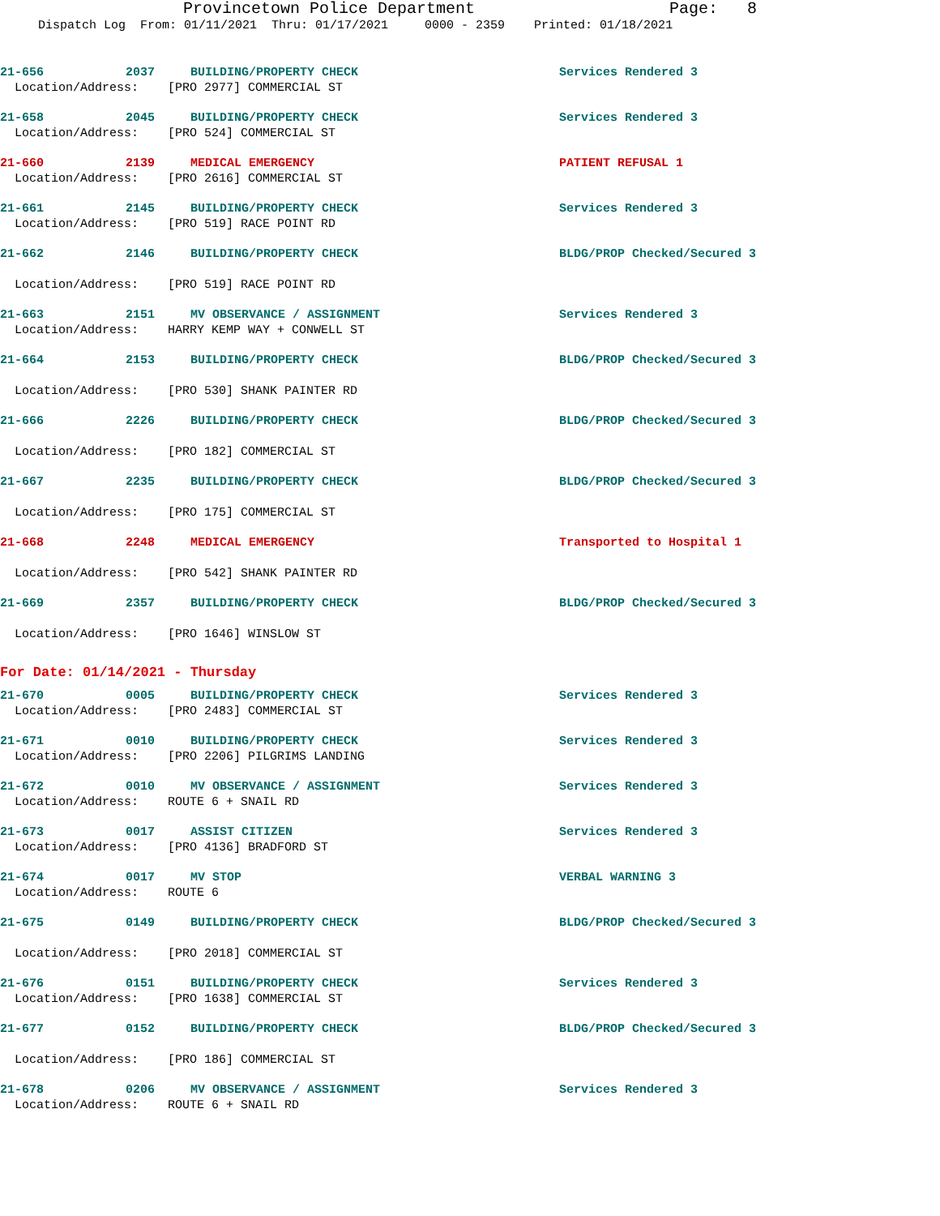Provincetown Police Department Page: 8
Dispatch Log From: 01/11/2021 Thru: 01/17/2021 0000 - 2359 Printed: 01/18/2021
21-656 2037 BUILDING/PROPERTY CHECK Services Rendered 3
Location/Address: [PRO 2977] COMMERCIAL ST
21-658 2045 BUILDING/PROPERTY CHECK Services Rendered 3
Location/Address: [PRO 524] COMMERCIAL ST
21-660 2139 MEDICAL EMERGENCY PATIENT REFUSAL 1
Location/Address: [PRO 2616] COMMERCIAL ST
21-661 2145 BUILDING/PROPERTY CHECK Services Rendered 3
Location/Address: [PRO 519] RACE POINT RD
21-662 2146 BUILDING/PROPERTY CHECK BLDG/PROP Checked/Secured 3
Location/Address: [PRO 519] RACE POINT RD
21-663 2151 MV OBSERVANCE / ASSIGNMENT Services Rendered 3
Location/Address: HARRY KEMP WAY + CONWELL ST
21-664 2153 BUILDING/PROPERTY CHECK BLDG/PROP Checked/Secured 3
Location/Address: [PRO 530] SHANK PAINTER RD
21-666 2226 BUILDING/PROPERTY CHECK BLDG/PROP Checked/Secured 3
Location/Address: [PRO 182] COMMERCIAL ST
21-667 2235 BUILDING/PROPERTY CHECK BLDG/PROP Checked/Secured 3
Location/Address: [PRO 175] COMMERCIAL ST
21-668 2248 MEDICAL EMERGENCY Transported to Hospital 1
Location/Address: [PRO 542] SHANK PAINTER RD
21-669 2357 BUILDING/PROPERTY CHECK BLDG/PROP Checked/Secured 3
Location/Address: [PRO 1646] WINSLOW ST
For Date: 01/14/2021 - Thursday
21-670 0005 BUILDING/PROPERTY CHECK Services Rendered 3
Location/Address: [PRO 2483] COMMERCIAL ST
21-671 0010 BUILDING/PROPERTY CHECK Services Rendered 3
Location/Address: [PRO 2206] PILGRIMS LANDING
21-672 0010 MV OBSERVANCE / ASSIGNMENT Services Rendered 3
Location/Address: ROUTE 6 + SNAIL RD
21-673 0017 ASSIST CITIZEN Services Rendered 3
Location/Address: [PRO 4136] BRADFORD ST
21-674 0017 MV STOP VERBAL WARNING 3
Location/Address: ROUTE 6
21-675 0149 BUILDING/PROPERTY CHECK BLDG/PROP Checked/Secured 3
Location/Address: [PRO 2018] COMMERCIAL ST
21-676 0151 BUILDING/PROPERTY CHECK Services Rendered 3
Location/Address: [PRO 1638] COMMERCIAL ST
21-677 0152 BUILDING/PROPERTY CHECK BLDG/PROP Checked/Secured 3
Location/Address: [PRO 186] COMMERCIAL ST
21-678 0206 MV OBSERVANCE / ASSIGNMENT Services Rendered 3
Location/Address: ROUTE 6 + SNAIL RD